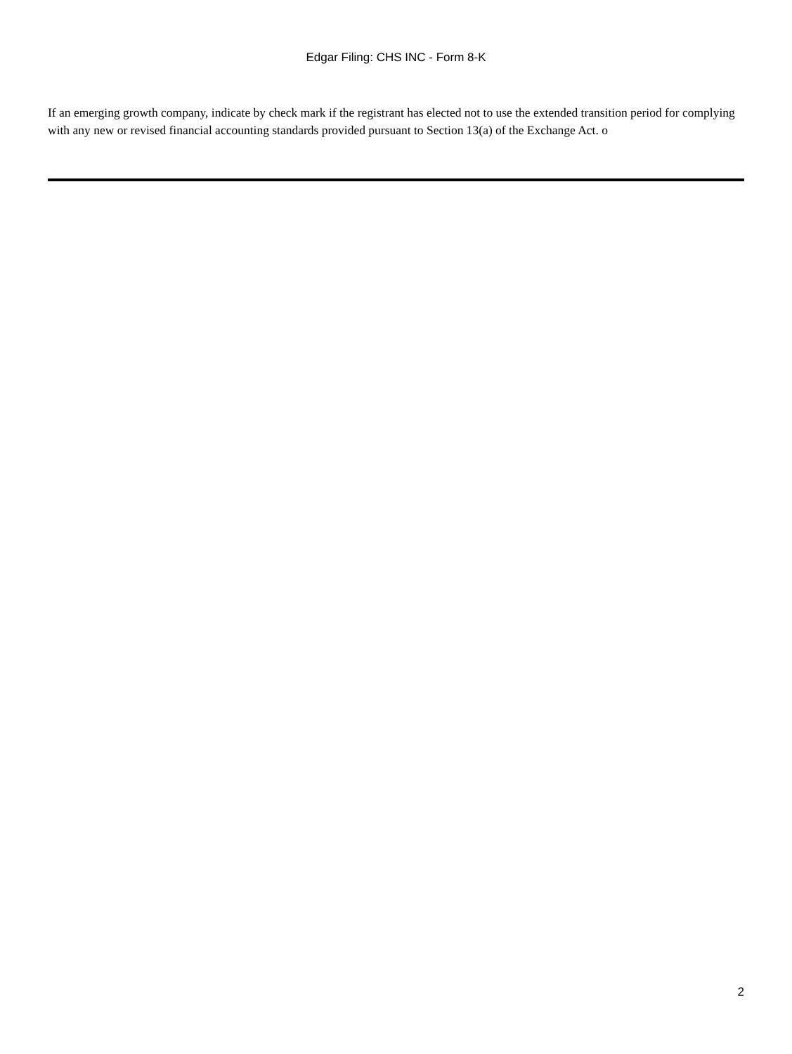Edgar Filing: CHS INC - Form 8-K
If an emerging growth company, indicate by check mark if the registrant has elected not to use the extended transition period for complying with any new or revised financial accounting standards provided pursuant to Section 13(a) of the Exchange Act. o
2